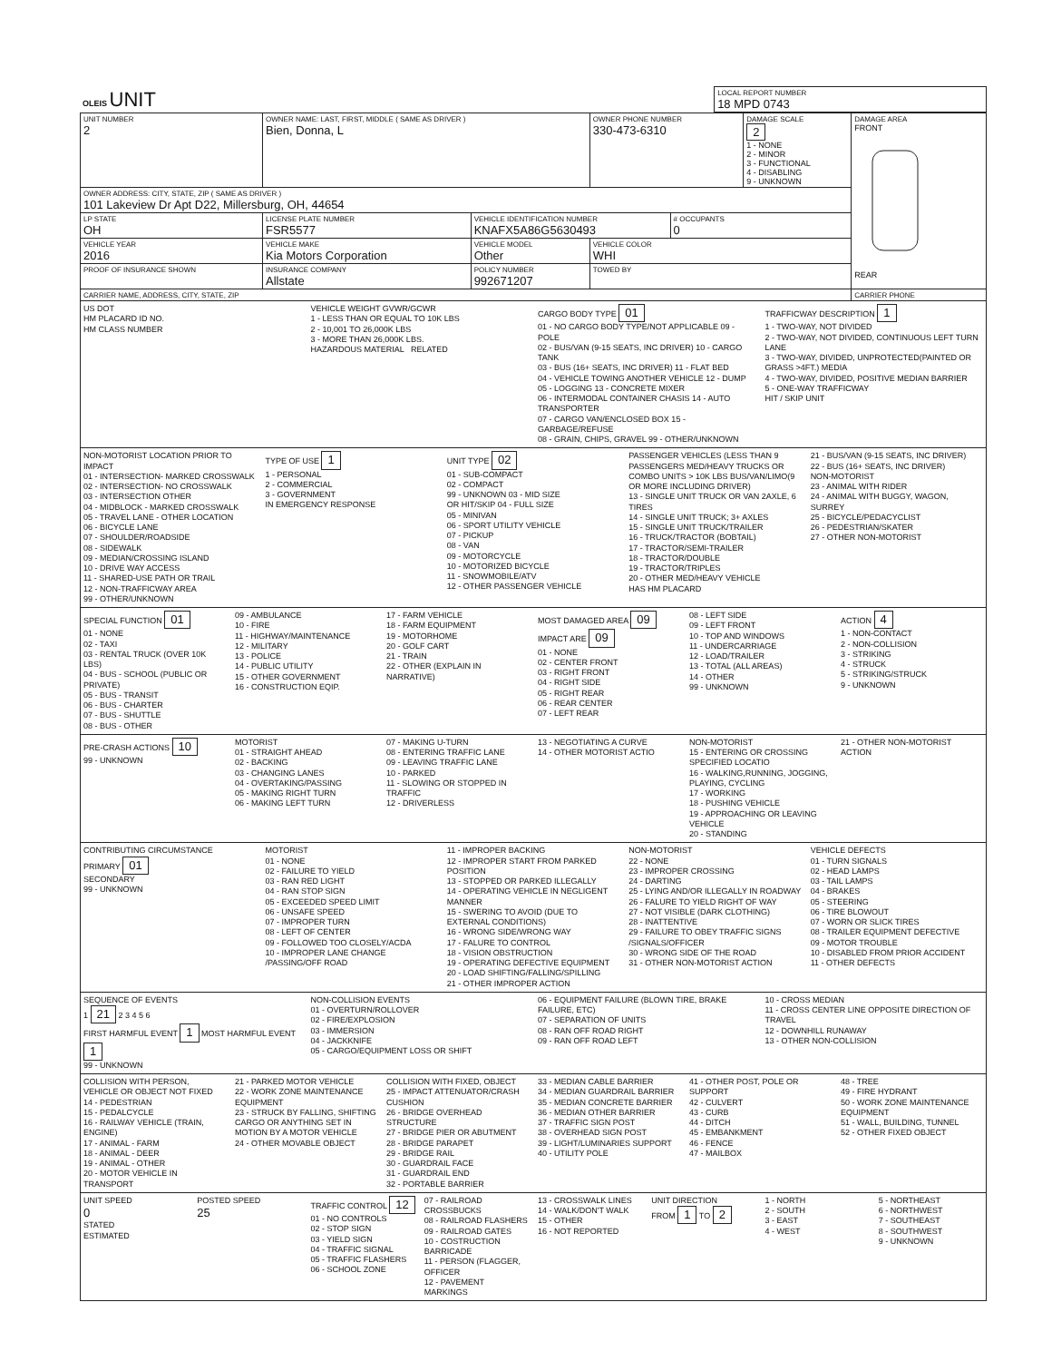| OLEIS UNIT | LOCAL REPORT NUMBER 18 MPD 0743 |
| UNIT NUMBER 2 | OWNER NAME: LAST, FIRST, MIDDLE ( SAME AS DRIVER ) Bien, Donna, L | | OWNER PHONE NUMBER 330-473-6310 | | DAMAGE SCALE 2 1 - NONE 2 - MINOR 3 - FUNCTIONAL 4 - DISABLING 9 - UNKNOWN | DAMAGE AREA FRONT REAR |
| OWNER ADDRESS: CITY, STATE, ZIP ( SAME AS DRIVER ) 101 Lakeview Dr Apt D22, Millersburg, OH, 44654 | | | | | | |
| LP STATE OH | LICENSE PLATE NUMBER FSR5577 | VEHICLE IDENTIFICATION NUMBER KNAFX5A86G5630493 | | # OCCUPANTS 0 | | |
| VEHICLE YEAR 2016 | VEHICLE MAKE Kia Motors Corporation | VEHICLE MODEL Other | VEHICLE COLOR WHI | | | |
| PROOF OF INSURANCE SHOWN | INSURANCE COMPANY Allstate | POLICY NUMBER 992671207 | TOWED BY | | | |
| CARRIER NAME, ADDRESS, CITY, STATE, ZIP | | | | | | CARRIER PHONE |
US DOT
HM PLACARD ID NO.
HM CLASS NUMBER
VEHICLE WEIGHT GVWR/GCWR
1 - LESS THAN OR EQUAL TO 10K LBS
2 - 10,001 TO 26,000K LBS
3 - MORE THAN 26,000K LBS.
HAZARDOUS MATERIAL RELATED
CARGO BODY TYPE 01
01 - NO CARGO BODY TYPE/NOT APPLICABLE 09 - POLE
02 - BUS/VAN (9-15 SEATS, INC DRIVER) 10 - CARGO TANK
03 - BUS (16+ SEATS, INC DRIVER) 11 - FLAT BED
04 - VEHICLE TOWING ANOTHER VEHICLE 12 - DUMP
05 - LOGGING 13 - CONCRETE MIXER
06 - INTERMODAL CONTAINER CHASIS 14 - AUTO TRANSPORTER
07 - CARGO VAN/ENCLOSED BOX 15 - GARBAGE/REFUSE
08 - GRAIN, CHIPS, GRAVEL 99 - OTHER/UNKNOWN
TRAFFICWAY DESCRIPTION 1
1 - TWO-WAY, NOT DIVIDED
2 - TWO-WAY, NOT DIVIDED, CONTINUOUS LEFT TURN LANE
3 - TWO-WAY, DIVIDED, UNPROTECTED(PAINTED OR GRASS >4FT.) MEDIA
4 - TWO-WAY, DIVIDED, POSITIVE MEDIAN BARRIER
5 - ONE-WAY TRAFFICWAY
HIT / SKIP UNIT
NON-MOTORIST LOCATION PRIOR TO IMPACT
01 - INTERSECTION- MARKED CROSSWALK
02 - INTERSECTION- NO CROSSWALK
03 - INTERSECTION OTHER
04 - MIDBLOCK - MARKED CROSSWALK
05 - TRAVEL LANE - OTHER LOCATION
06 - BICYCLE LANE
07 - SHOULDER/ROADSIDE
08 - SIDEWALK
09 - MEDIAN/CROSSING ISLAND
10 - DRIVE WAY ACCESS
11 - SHARED-USE PATH OR TRAIL
12 - NON-TRAFFICWAY AREA
99 - OTHER/UNKNOWN
TYPE OF USE 1
1 - PERSONAL
2 - COMMERCIAL
3 - GOVERNMENT
IN EMERGENCY RESPONSE
UNIT TYPE 02
01 - SUB-COMPACT
02 - COMPACT
99 - UNKNOWN 03 - MID SIZE
OR HIT/SKIP 04 - FULL SIZE
05 - MINIVAN
06 - SPORT UTILITY VEHICLE
07 - PICKUP
08 - VAN
09 - MOTORCYCLE
10 - MOTORIZED BICYCLE
11 - SNOWMOBILE/ATV
12 - OTHER PASSENGER VEHICLE
PASSENGER VEHICLES (LESS THAN 9 PASSENGERS MED/HEAVY TRUCKS OR COMBO UNITS > 10K LBS BUS/VAN/LIMO(9 OR MORE INCLUDING DRIVER)
13 - SINGLE UNIT TRUCK OR VAN 2AXLE, 6 TIRES
14 - SINGLE UNIT TRUCK; 3+ AXLES
15 - SINGLE UNIT TRUCK/TRAILER
16 - TRUCK/TRACTOR (BOBTAIL)
17 - TRACTOR/SEMI-TRAILER
18 - TRACTOR/DOUBLE
19 - TRACTOR/TRIPLES
20 - OTHER MED/HEAVY VEHICLE
HAS HM PLACARD
21 - BUS/VAN (9-15 SEATS, INC DRIVER)
22 - BUS (16+ SEATS, INC DRIVER)
NON-MOTORIST
23 - ANIMAL WITH RIDER
24 - ANIMAL WITH BUGGY, WAGON, SURREY
25 - BICYCLE/PEDACYCLIST
26 - PEDESTRIAN/SKATER
27 - OTHER NON-MOTORIST
SPECIAL FUNCTION 01
01 - NONE
02 - TAXI
03 - RENTAL TRUCK (OVER 10K LBS)
04 - BUS - SCHOOL (PUBLIC OR PRIVATE)
05 - BUS - TRANSIT
06 - BUS - CHARTER
07 - BUS - SHUTTLE
08 - BUS - OTHER
09 - AMBULANCE
10 - FIRE
11 - HIGHWAY/MAINTENANCE
12 - MILITARY
13 - POLICE
14 - PUBLIC UTILITY
15 - OTHER GOVERNMENT
16 - CONSTRUCTION EQIP.
17 - FARM VEHICLE
18 - FARM EQUIPMENT
19 - MOTORHOME
20 - GOLF CART
21 - TRAIN
22 - OTHER (EXPLAIN IN NARRATIVE)
MOST DAMAGED AREA 09
IMPACT ARE 09
01 - NONE
02 - CENTER FRONT
03 - RIGHT FRONT
04 - RIGHT SIDE
05 - RIGHT REAR
06 - REAR CENTER
07 - LEFT REAR
08 - LEFT SIDE
09 - LEFT FRONT
10 - TOP AND WINDOWS
11 - UNDERCARRIAGE
12 - LOAD/TRAILER
13 - TOTAL (ALL AREAS)
14 - OTHER
99 - UNKNOWN
ACTION 4
1 - NON-CONTACT
2 - NON-COLLISION
3 - STRIKING
4 - STRUCK
5 - STRIKING/STRUCK
9 - UNKNOWN
PRE-CRASH ACTIONS 10
99 - UNKNOWN
MOTORIST
01 - STRAIGHT AHEAD
02 - BACKING
03 - CHANGING LANES
04 - OVERTAKING/PASSING
05 - MAKING RIGHT TURN
06 - MAKING LEFT TURN
07 - MAKING U-TURN
08 - ENTERING TRAFFIC LANE
09 - LEAVING TRAFFIC LANE
10 - PARKED
11 - SLOWING OR STOPPED IN TRAFFIC
12 - DRIVERLESS
13 - NEGOTIATING A CURVE
14 - OTHER MOTORIST ACTIO
NON-MOTORIST
15 - ENTERING OR CROSSING SPECIFIED LOCATIO
16 - WALKING,RUNNING, JOGGING, PLAYING, CYCLING
17 - WORKING
18 - PUSHING VEHICLE
19 - APPROACHING OR LEAVING VEHICLE
20 - STANDING
21 - OTHER NON-MOTORIST ACTION
CONTRIBUTING CIRCUMSTANCE
PRIMARY 01
SECONDARY
99 - UNKNOWN
MOTORIST
01 - NONE
02 - FAILURE TO YIELD
03 - RAN RED LIGHT
04 - RAN STOP SIGN
05 - EXCEEDED SPEED LIMIT
06 - UNSAFE SPEED
07 - IMPROPER TURN
08 - LEFT OF CENTER
09 - FOLLOWED TOO CLOSELY/ACDA
10 - IMPROPER LANE CHANGE /PASSING/OFF ROAD
11 - IMPROPER BACKING
12 - IMPROPER START FROM PARKED POSITION
13 - STOPPED OR PARKED ILLEGALLY
14 - OPERATING VEHICLE IN NEGLIGENT MANNER
15 - SWERING TO AVOID (DUE TO EXTERNAL CONDITIONS)
16 - WRONG SIDE/WRONG WAY
17 - FALURE TO CONTROL
18 - VISION OBSTRUCTION
19 - OPERATING DEFECTIVE EQUIPMENT
20 - LOAD SHIFTING/FALLING/SPILLING
21 - OTHER IMPROPER ACTION
NON-MOTORIST
22 - NONE
23 - IMPROPER CROSSING
24 - DARTING
25 - LYING AND/OR ILLEGALLY IN ROADWAY
26 - FALURE TO YIELD RIGHT OF WAY
27 - NOT VISIBLE (DARK CLOTHING)
28 - INATTENTIVE
29 - FAILURE TO OBEY TRAFFIC SIGNS /SIGNALS/OFFICER
30 - WRONG SIDE OF THE ROAD
31 - OTHER NON-MOTORIST ACTION
VEHICLE DEFECTS
01 - TURN SIGNALS
02 - HEAD LAMPS
03 - TAIL LAMPS
04 - BRAKES
05 - STEERING
06 - TIRE BLOWOUT
07 - WORN OR SLICK TIRES
08 - TRAILER EQUIPMENT DEFECTIVE
09 - MOTOR TROUBLE
10 - DISABLED FROM PRIOR ACCIDENT
11 - OTHER DEFECTS
SEQUENCE OF EVENTS
1 21 2 3 4 5 6
FIRST HARMFUL EVENT 1 MOST HARMFUL EVENT 1
99 - UNKNOWN
NON-COLLISION EVENTS
01 - OVERTURN/ROLLOVER
02 - FIRE/EXPLOSION
03 - IMMERSION
04 - JACKKNIFE
05 - CARGO/EQUIPMENT LOSS OR SHIFT
06 - EQUIPMENT FAILURE (BLOWN TIRE, BRAKE FAILURE, ETC)
07 - SEPARATION OF UNITS
08 - RAN OFF ROAD RIGHT
09 - RAN OFF ROAD LEFT
10 - CROSS MEDIAN
11 - CROSS CENTER LINE OPPOSITE DIRECTION OF TRAVEL
12 - DOWNHILL RUNAWAY
13 - OTHER NON-COLLISION
COLLISION WITH PERSON, VEHICLE OR OBJECT NOT FIXED
14 - PEDESTRIAN
15 - PEDALCYCLE
16 - RAILWAY VEHICLE (TRAIN, ENGINE)
17 - ANIMAL - FARM
18 - ANIMAL - DEER
19 - ANIMAL - OTHER
20 - MOTOR VEHICLE IN TRANSPORT
21 - PARKED MOTOR VEHICLE
22 - WORK ZONE MAINTENANCE EQUIPMENT
23 - STRUCK BY FALLING, SHIFTING CARGO OR ANYTHING SET IN MOTION BY A MOTOR VEHICLE
24 - OTHER MOVABLE OBJECT
COLLISION WITH FIXED, OBJECT
25 - IMPACT ATTENUATOR/CRASH CUSHION
26 - BRIDGE OVERHEAD STRUCTURE
27 - BRIDGE PIER OR ABUTMENT
28 - BRIDGE PARAPET
29 - BRIDGE RAIL
30 - GUARDRAIL FACE
31 - GUARDRAIL END
32 - PORTABLE BARRIER
33 - MEDIAN CABLE BARRIER
34 - MEDIAN GUARDRAIL BARRIER
35 - MEDIAN CONCRETE BARRIER
36 - MEDIAN OTHER BARRIER
37 - TRAFFIC SIGN POST
38 - OVERHEAD SIGN POST
39 - LIGHT/LUMINARIES SUPPORT
40 - UTILITY POLE
41 - OTHER POST, POLE OR SUPPORT
42 - CULVERT
43 - CURB
44 - DITCH
45 - EMBANKMENT
46 - FENCE
47 - MAILBOX
48 - TREE
49 - FIRE HYDRANT
50 - WORK ZONE MAINTENANCE EQUIPMENT
51 - WALL, BUILDING, TUNNEL
52 - OTHER FIXED OBJECT
UNIT SPEED
0
STATED
ESTIMATED
POSTED SPEED
25
TRAFFIC CONTROL 12
01 - NO CONTROLS
02 - STOP SIGN
03 - YIELD SIGN
04 - TRAFFIC SIGNAL
05 - TRAFFIC FLASHERS
06 - SCHOOL ZONE
07 - RAILROAD CROSSBUCKS
08 - RAILROAD FLASHERS
09 - RAILROAD GATES
10 - COSTRUCTION BARRICADE
11 - PERSON (FLAGGER, OFFICER
12 - PAVEMENT MARKINGS
13 - CROSSWALK LINES
14 - WALK/DON'T WALK
15 - OTHER
16 - NOT REPORTED
UNIT DIRECTION
FROM 1 TO 2
1 - NORTH
2 - SOUTH
3 - EAST
4 - WEST
5 - NORTHEAST
6 - NORTHWEST
7 - SOUTHEAST
8 - SOUTHWEST
9 - UNKNOWN